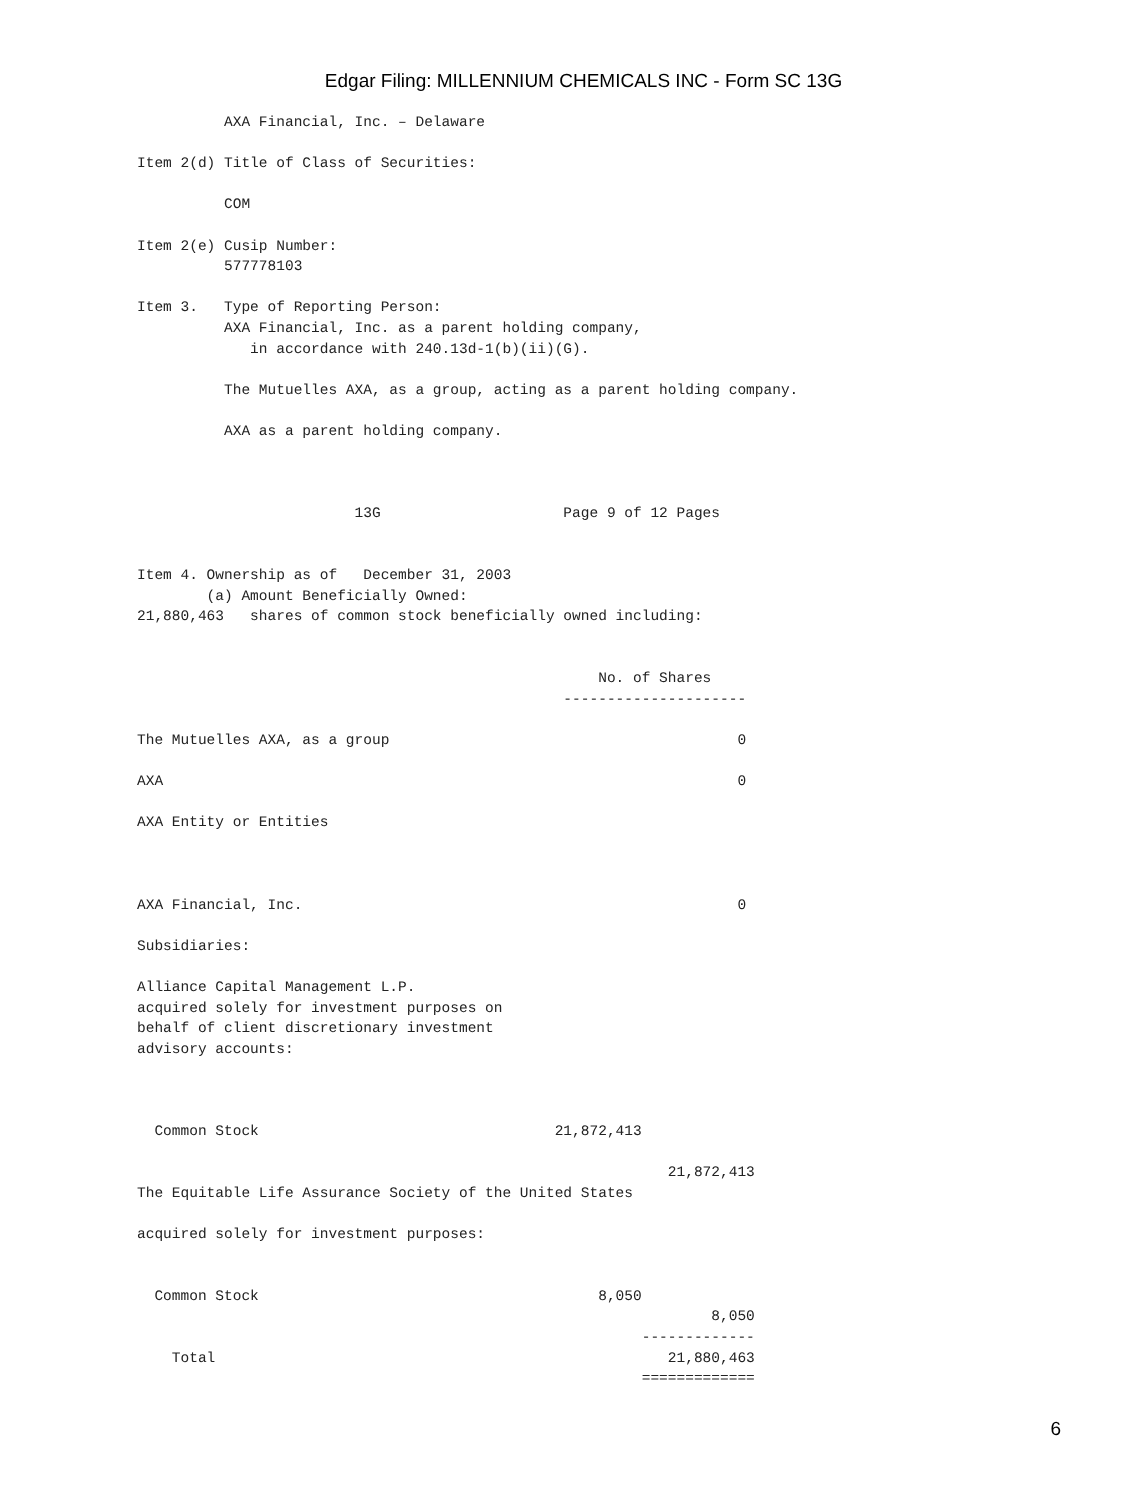Edgar Filing: MILLENNIUM CHEMICALS INC - Form SC 13G
          AXA Financial, Inc. – Delaware

Item 2(d) Title of Class of Securities:

          COM

Item 2(e) Cusip Number:
          577778103

Item 3.   Type of Reporting Person:
          AXA Financial, Inc. as a parent holding company,
             in accordance with 240.13d-1(b)(ii)(G).

          The Mutuelles AXA, as a group, acting as a parent holding company.

          AXA as a parent holding company.



                         13G                     Page 9 of 12 Pages


Item 4. Ownership as of   December 31, 2003
        (a) Amount Beneficially Owned:
21,880,463   shares of common stock beneficially owned including:


                                                     No. of Shares
                                                 ---------------------

The Mutuelles AXA, as a group                                        0

AXA                                                                  0

AXA Entity or Entities



AXA Financial, Inc.                                                  0

Subsidiaries:

Alliance Capital Management L.P.
acquired solely for investment purposes on
behalf of client discretionary investment
advisory accounts:



  Common Stock                                  21,872,413

                                                             21,872,413
The Equitable Life Assurance Society of the United States

acquired solely for investment purposes:


  Common Stock                                       8,050
                                                                  8,050
                                                          -------------
    Total                                                    21,880,463
                                                          =============
6